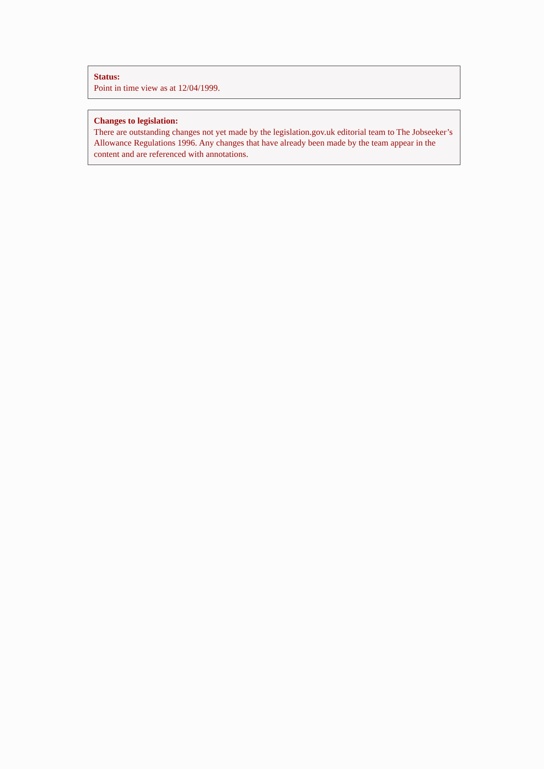Status:
Point in time view as at 12/04/1999.
Changes to legislation:
There are outstanding changes not yet made by the legislation.gov.uk editorial team to The Jobseeker’s Allowance Regulations 1996. Any changes that have already been made by the team appear in the content and are referenced with annotations.